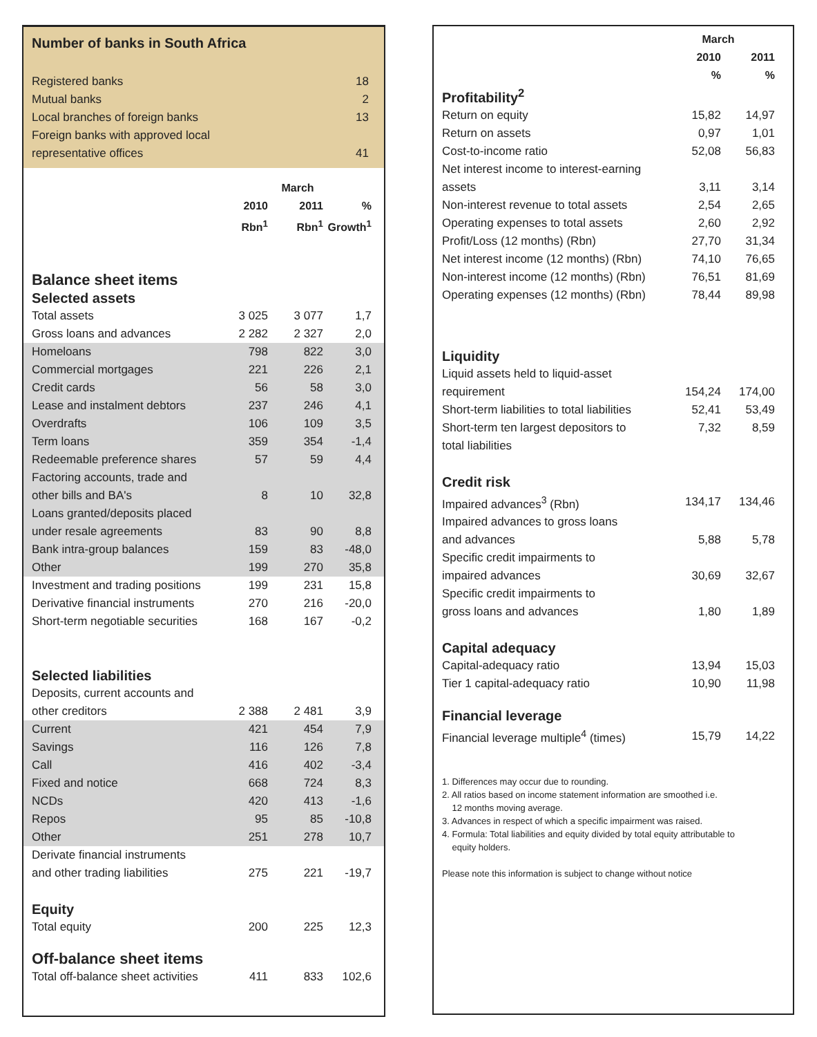Number of banks in South Africa
Registered banks 18
Mutual banks 2
Local branches of foreign banks 13
Foreign banks with approved local
representative offices 41
| | March | | | |
| --- | --- | --- | --- | --- |
| | 2010 | 2011 | % | |
| | Rbn<sup>1</sup> | Rbn<sup>1</sup> | Growth<sup>1</sup> | |
| | Balance sheet items | | | | |
| | Selected assets | | | | |
| | Total assets | 3 025 | 3 077 | 1,7 | |
| | Gross loans and advances | 2 282 | 2 327 | 2,0 | |
| | Homeloans | 798 | 822 | 3,0 | |
| | Commercial mortgages | 221 | 226 | 2,1 | |
| | Credit cards | 56 | 58 | 3,0 | |
| | Lease and instalment debtors | 237 | 246 | 4,1 | |
| | Overdrafts | 106 | 109 | 3,5 | |
| | Term loans | 359 | 354 | -1,4 | |
| | Redeemable preference shares | 57 | 59 | 4,4 | |
| | Factoring accounts, trade and | | | | |
| | other bills and BA's | 8 | 10 | 32,8 | |
| | Loans granted/deposits placed | | | | |
| | under resale agreements | 83 | 90 | 8,8 | |
| | Bank intra-group balances | 159 | 83 | -48,0 | |
| | Other | 199 | 270 | 35,8 | |
| | Investment and trading positions | 199 | 231 | 15,8 | |
| | Derivative financial instruments | 270 | 216 | -20,0 | |
| | Short-term negotiable securities | 168 | 167 | -0,2 | |
| | Selected liabilities | | | | |
| | Deposits, current accounts and | | | | |
| | other creditors | 2 388 | 2 481 | 3,9 | |
| | Current | 421 | 454 | 7,9 | |
| | Savings | 116 | 126 | 7,8 | |
| | Call | 416 | 402 | -3,4 | |
| | Fixed and notice | 668 | 724 | 8,3 | |
| | NCDs | 420 | 413 | -1,6 | |
| | Repos | 95 | 85 | -10,8 | |
| | Other | 251 | 278 | 10,7 | |
| | Derivate financial instruments | | | | |
| | and other trading liabilities | 275 | 221 | -19,7 | |
| | Equity | | | | |
| | Total equity | 200 | 225 | 12,3 | |
| | Off-balance sheet items | | | | |
| | Total off-balance sheet activities | 411 | 833 | 102,6 | |
| | | March | | |
| --- | --- | --- | --- | --- |
| | | 2010 | 2011 | |
| | | % | % | |
| | Profitability<sup>2</sup> | | | |
| | Return on equity | 15,82 | 14,97 | |
| | Return on assets | 0,97 | 1,01 | |
| | Cost-to-income ratio | 52,08 | 56,83 | |
| | Net interest income to interest-earning | | | |
| | assets | 3,11 | 3,14 | |
| | Non-interest revenue to total assets | 2,54 | 2,65 | |
| | Operating expenses to total assets | 2,60 | 2,92 | |
| | Profit/Loss (12 months) (Rbn) | 27,70 | 31,34 | |
| | Net interest income (12 months) (Rbn) | 74,10 | 76,65 | |
| | Non-interest income (12 months) (Rbn) | 76,51 | 81,69 | |
| | Operating expenses (12 months) (Rbn) | 78,44 | 89,98 | |
| | Liquidity | | | |
| | Liquid assets held to liquid-asset | | | |
| | requirement | 154,24 | 174,00 | |
| | Short-term liabilities to total liabilities | 52,41 | 53,49 | |
| | Short-term ten largest depositors to | 7,32 | 8,59 | |
| | total liabilities | | | |
| | Credit risk | | | |
| | Impaired advances<sup>3</sup> (Rbn) | 134,17 | 134,46 | |
| | Impaired advances to gross loans | | | |
| | and advances | 5,88 | 5,78 | |
| | Specific credit impairments to | | | |
| | impaired advances | 30,69 | 32,67 | |
| | Specific credit impairments to | | | |
| | gross loans and advances | 1,80 | 1,89 | |
| | Capital adequacy | | | |
| | Capital-adequacy ratio | 13,94 | 15,03 | |
| | Tier 1 capital-adequacy ratio | 10,90 | 11,98 | |
| | Financial leverage | | | |
| | Financial leverage multiple<sup>4</sup> (times) | 15,79 | 14,22 | |
1. Differences may occur due to rounding.
2. All ratios based on income statement information are smoothed i.e.
12 months moving average.
3. Advances in respect of which a specific impairment was raised.
4. Formula: Total liabilities and equity divided by total equity attributable to
equity holders.
Please note this information is subject to change without notice